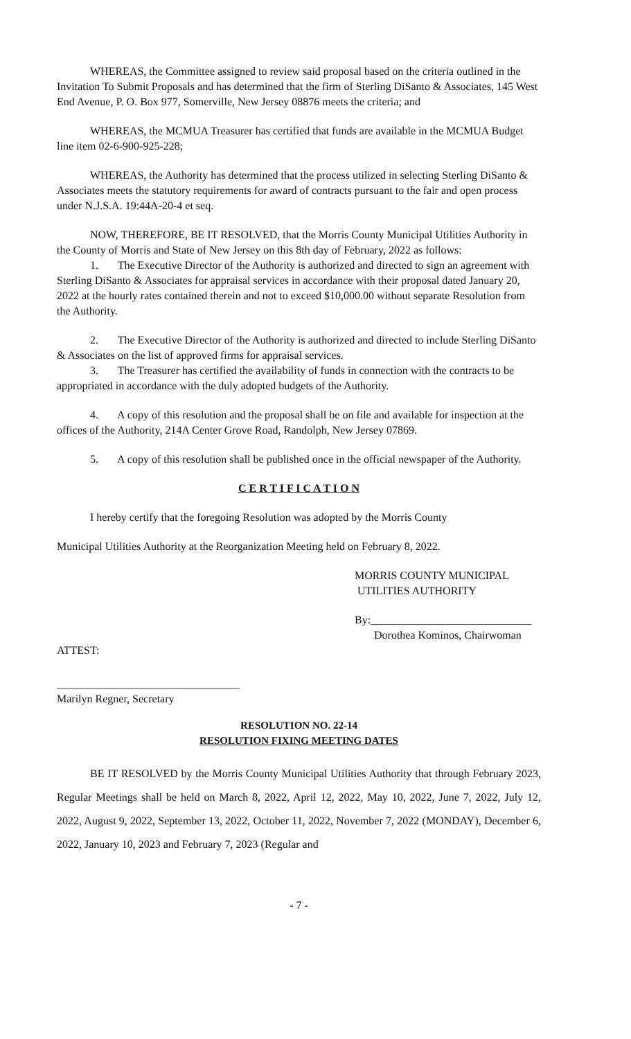WHEREAS, the Committee assigned to review said proposal based on the criteria outlined in the Invitation To Submit Proposals and has determined that the firm of Sterling DiSanto & Associates, 145 West End Avenue, P. O. Box 977, Somerville, New Jersey 08876 meets the criteria; and
WHEREAS, the MCMUA Treasurer has certified that funds are available in the MCMUA Budget line item 02-6-900-925-228;
WHEREAS, the Authority has determined that the process utilized in selecting Sterling DiSanto & Associates meets the statutory requirements for award of contracts pursuant to the fair and open process under N.J.S.A. 19:44A-20-4 et seq.
NOW, THEREFORE, BE IT RESOLVED, that the Morris County Municipal Utilities Authority in the County of Morris and State of New Jersey on this 8th day of February, 2022 as follows:
1. The Executive Director of the Authority is authorized and directed to sign an agreement with Sterling DiSanto & Associates for appraisal services in accordance with their proposal dated January 20, 2022 at the hourly rates contained therein and not to exceed $10,000.00 without separate Resolution from the Authority.
2. The Executive Director of the Authority is authorized and directed to include Sterling DiSanto & Associates on the list of approved firms for appraisal services.
3. The Treasurer has certified the availability of funds in connection with the contracts to be appropriated in accordance with the duly adopted budgets of the Authority.
4. A copy of this resolution and the proposal shall be on file and available for inspection at the offices of the Authority, 214A Center Grove Road, Randolph, New Jersey 07869.
5. A copy of this resolution shall be published once in the official newspaper of the Authority.
C E R T I F I C A T I O N
I hereby certify that the foregoing Resolution was adopted by the Morris County
Municipal Utilities Authority at the Reorganization Meeting held on February 8, 2022.
MORRIS COUNTY MUNICIPAL
UTILITIES AUTHORITY
By:_____________________________
Dorothea Kominos, Chairwoman
ATTEST:
_________________________________
Marilyn Regner, Secretary
RESOLUTION NO. 22-14
RESOLUTION FIXING MEETING DATES
BE IT RESOLVED by the Morris County Municipal Utilities Authority that through February 2023, Regular Meetings shall be held on March 8, 2022, April 12, 2022, May 10, 2022, June 7, 2022, July 12, 2022, August 9, 2022, September 13, 2022, October 11, 2022, November 7, 2022 (MONDAY), December 6, 2022, January 10, 2023 and February 7, 2023 (Regular and
- 7 -